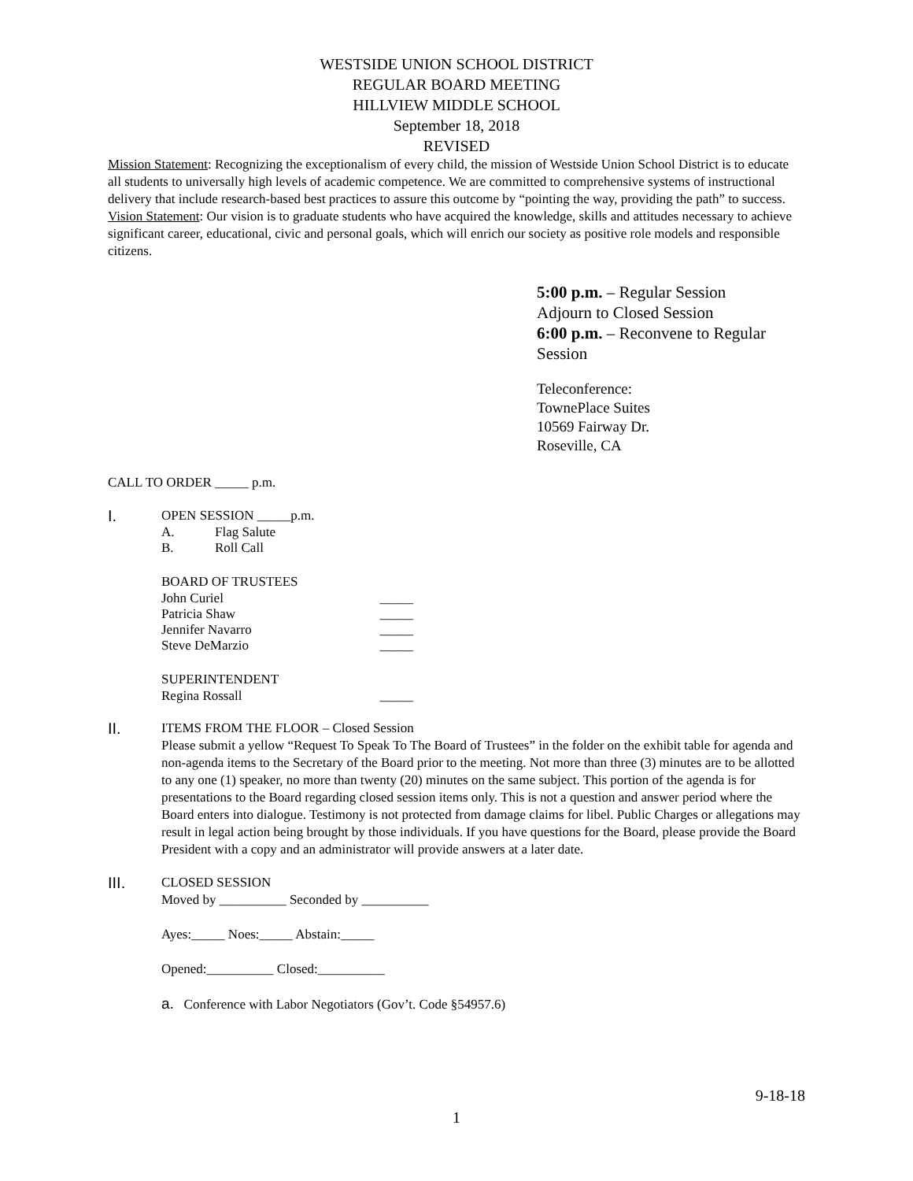WESTSIDE UNION SCHOOL DISTRICT
REGULAR BOARD MEETING
HILLVIEW MIDDLE SCHOOL
September 18, 2018
REVISED
Mission Statement: Recognizing the exceptionalism of every child, the mission of Westside Union School District is to educate all students to universally high levels of academic competence. We are committed to comprehensive systems of instructional delivery that include research-based best practices to assure this outcome by “pointing the way, providing the path” to success.
Vision Statement: Our vision is to graduate students who have acquired the knowledge, skills and attitudes necessary to achieve significant career, educational, civic and personal goals, which will enrich our society as positive role models and responsible citizens.
5:00 p.m. – Regular Session
Adjourn to Closed Session
6:00 p.m. – Reconvene to Regular Session
Teleconference:
TownePlace Suites
10569 Fairway Dr.
Roseville, CA
CALL TO ORDER _____ p.m.
I.
OPEN SESSION _____p.m.
A. Flag Salute
B. Roll Call
BOARD OF TRUSTEES
John Curiel _____
Patricia Shaw _____
Jennifer Navarro _____
Steve DeMarzio _____
SUPERINTENDENT
Regina Rossall _____
II.
ITEMS FROM THE FLOOR – Closed Session
Please submit a yellow “Request To Speak To The Board of Trustees” in the folder on the exhibit table for agenda and non-agenda items to the Secretary of the Board prior to the meeting. Not more than three (3) minutes are to be allotted to any one (1) speaker, no more than twenty (20) minutes on the same subject. This portion of the agenda is for presentations to the Board regarding closed session items only. This is not a question and answer period where the Board enters into dialogue. Testimony is not protected from damage claims for libel. Public Charges or allegations may result in legal action being brought by those individuals. If you have questions for the Board, please provide the Board President with a copy and an administrator will provide answers at a later date.
III.
CLOSED SESSION
Moved by __________ Seconded by __________
Ayes:_____ Noes:_____ Abstain:_____
Opened:__________ Closed:__________
a. Conference with Labor Negotiators (Gov’t. Code §54957.6)
9-18-18
1